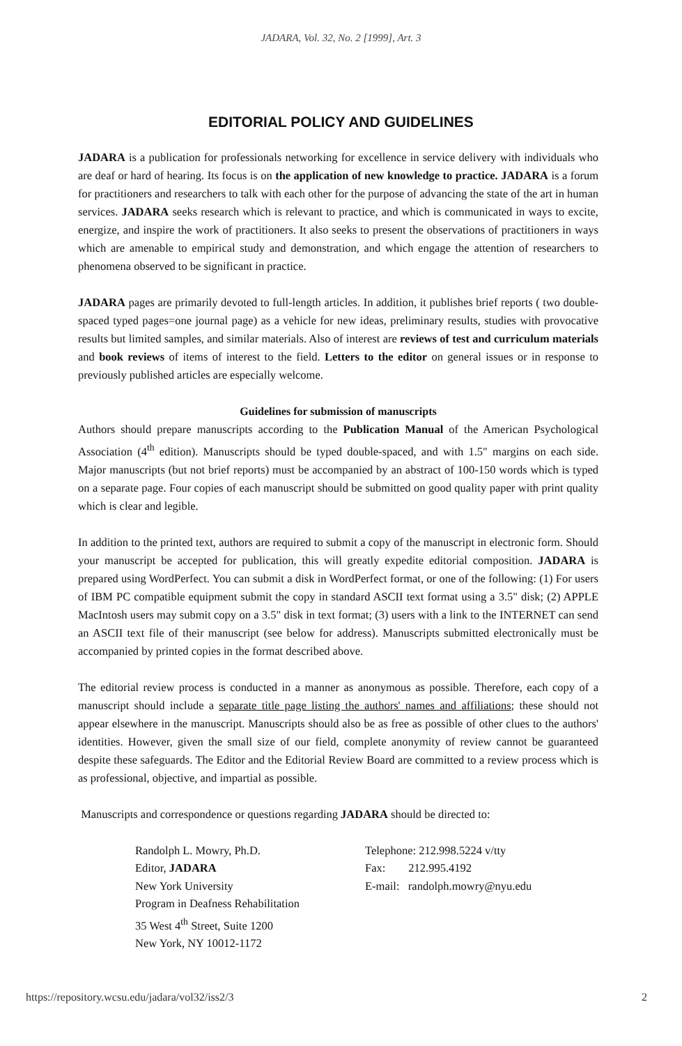JADARA, Vol. 32, No. 2 [1999], Art. 3
EDITORIAL POLICY AND GUIDELINES
JADARA is a publication for professionals networking for excellence in service delivery with individuals who are deaf or hard of hearing. Its focus is on the application of new knowledge to practice. JADARA is a forum for practitioners and researchers to talk with each other for the purpose of advancing the state of the art in human services. JADARA seeks research which is relevant to practice, and which is communicated in ways to excite, energize, and inspire the work of practitioners. It also seeks to present the observations of practitioners in ways which are amenable to empirical study and demonstration, and which engage the attention of researchers to phenomena observed to be significant in practice.
JADARA pages are primarily devoted to full-length articles. In addition, it publishes brief reports ( two double-spaced typed pages=one journal page) as a vehicle for new ideas, preliminary results, studies with provocative results but limited samples, and similar materials. Also of interest are reviews of test and curriculum materials and book reviews of items of interest to the field. Letters to the editor on general issues or in response to previously published articles are especially welcome.
Guidelines for submission of manuscripts
Authors should prepare manuscripts according to the Publication Manual of the American Psychological Association (4<sup>th</sup> edition). Manuscripts should be typed double-spaced, and with 1.5" margins on each side. Major manuscripts (but not brief reports) must be accompanied by an abstract of 100-150 words which is typed on a separate page. Four copies of each manuscript should be submitted on good quality paper with print quality which is clear and legible.
In addition to the printed text, authors are required to submit a copy of the manuscript in electronic form. Should your manuscript be accepted for publication, this will greatly expedite editorial composition. JADARA is prepared using WordPerfect. You can submit a disk in WordPerfect format, or one of the following: (1) For users of IBM PC compatible equipment submit the copy in standard ASCII text format using a 3.5" disk; (2) APPLE MacIntosh users may submit copy on a 3.5" disk in text format; (3) users with a link to the INTERNET can send an ASCII text file of their manuscript (see below for address). Manuscripts submitted electronically must be accompanied by printed copies in the format described above.
The editorial review process is conducted in a manner as anonymous as possible. Therefore, each copy of a manuscript should include a separate title page listing the authors' names and affiliations; these should not appear elsewhere in the manuscript. Manuscripts should also be as free as possible of other clues to the authors' identities. However, given the small size of our field, complete anonymity of review cannot be guaranteed despite these safeguards. The Editor and the Editorial Review Board are committed to a review process which is as professional, objective, and impartial as possible.
Manuscripts and correspondence or questions regarding JADARA should be directed to:
Randolph L. Mowry, Ph.D.
Editor, JADARA
New York University
Program in Deafness Rehabilitation
35 West 4<sup>th</sup> Street, Suite 1200
New York, NY 10012-1172
Telephone: 212.998.5224 v/tty
Fax: 212.995.4192
E-mail: randolph.mowry@nyu.edu
https://repository.wcsu.edu/jadara/vol32/iss2/3 2